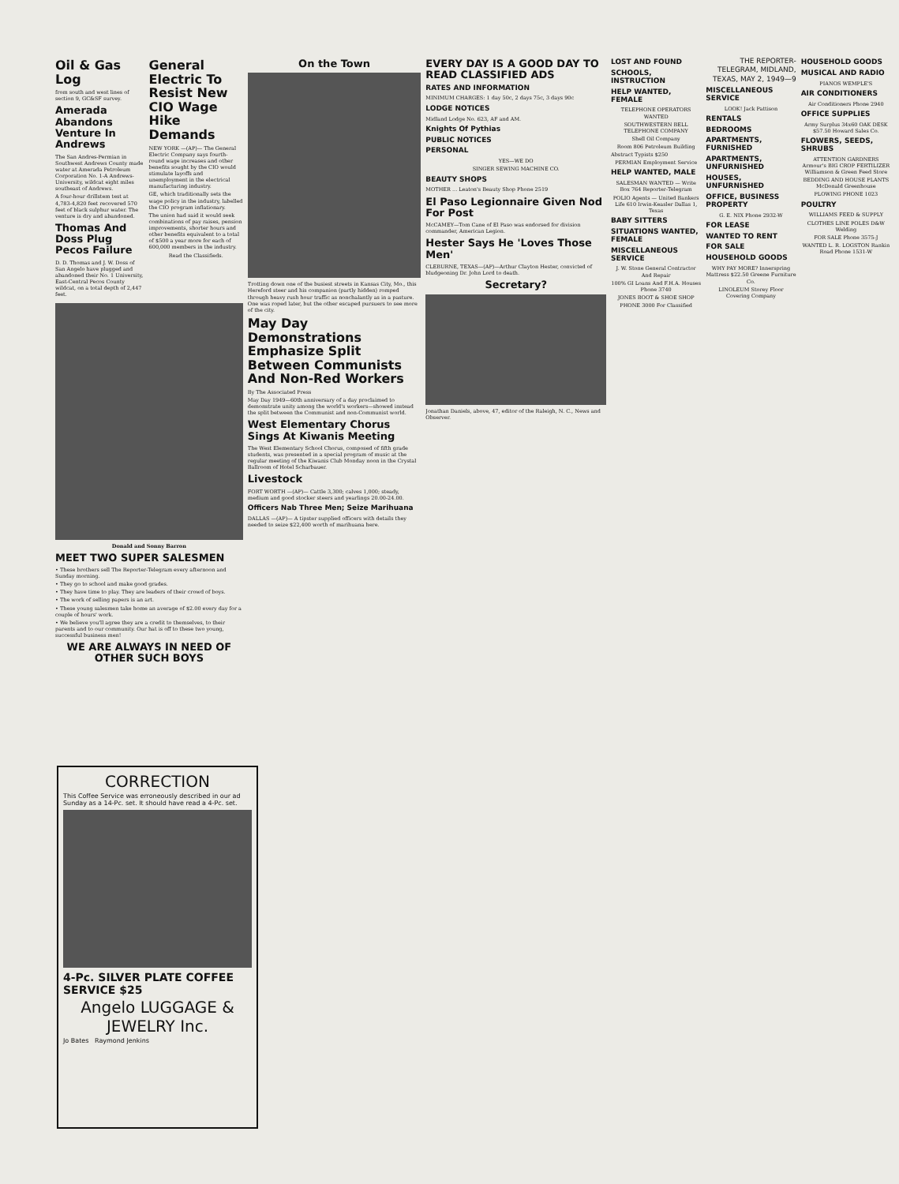Oil & Gas Log
from south and west lines of section 9, GC&SF survey.
Amerada Abandons Venture In Andrews
The San Andres-Permian in Southwest Andrews County made water at Amerada Petroleum Corporation No. 1-A Andrews-University, wildcat eight miles southeast of Andrews.
A four-hour drillstem test at 4,783-4,820 feet recovered 570 feet of black sulphur water. The venture is dry and abandoned.
Thomas And Doss Plug Pecos Failure
D. D. Thomas and J. W. Doss of San Angelo have plugged and abandoned their No. 1 University, East-Central Pecos County wildcat, on a total depth of 2,447 feet.
General Electric To Resist New CIO Wage Hike Demands
NEW YORK —(AP)— The General Electric Company says fourth-round wage increases and other benefits sought by the CIO would stimulate layoffs and unemployment in the electrical manufacturing industry.
GE, which traditionally sets the wage policy in the industry, labelled the CIO program inflationary.
The union had said it would seek combinations of pay raises, pension improvements, shorter hours and other benefits equivalent to a total of $500 a year more for each of 600,000 members in the industry.
Read the Classifieds.
Donald and Sonny Barron
MEET TWO SUPER SALESMEN
• These brothers sell The Reporter-Telegram every afternoon and Sunday morning.
• They go to school and make good grades.
• They have time to play. They are leaders of their crowd of boys.
• The work of selling papers is an art.
• These young salesmen take home an average of $2.00 every day for a couple of hours' work.
• We believe you'll agree they are a credit to themselves, to their parents and to our community. Our hat is off to these two young, successful business men!
WE ARE ALWAYS IN NEED OF OTHER SUCH BOYS
On the Town
Trotting down one of the busiest streets in Kansas City, Mo., this Hereford steer and his companion (partly hidden) romped through heavy rush hour traffic as nonchalantly as in a pasture. One was roped later, but the other escaped pursuers to see more of the city.
May Day Demonstrations Emphasize Split Between Communists And Non-Red Workers
By The Associated Press
May Day 1949—60th anniversary of a day proclaimed to demonstrate unity among the world's workers—showed instead the split between the Communist and non-Communist world.
West Elementary Chorus Sings At Kiwanis Meeting
The West Elementary School Chorus, composed of fifth grade students, was presented in a special program of music at the regular meeting of the Kiwanis Club Monday noon in the Crystal Ballroom of Hotel Scharbauer.
Livestock
FORT WORTH —(AP)— Cattle 3,300; calves 1,000; steady, medium and good stocker steers and yearlings 20.00-24.00.
Officers Nab Three Men; Seize Marihuana
DALLAS —(AP)— A tipster supplied officers with details they needed to seize $22,400 worth of marihuana here.
EVERY DAY IS A GOOD DAY TO READ CLASSIFIED ADS
RATES AND INFORMATION
MINIMUM CHARGES: 1 day 50c, 2 days 75c, 3 days 90c
LODGE NOTICES
Midland Lodge No. 623, AF and AM.
Knights Of Pythias
PUBLIC NOTICES
PERSONAL
YES—WE DO
SINGER SEWING MACHINE CO.
BEAUTY SHOPS
MOTHER ... Leaton's Beauty Shop Phone 2519
El Paso Legionnaire Given Nod For Post
McCAMEY—Tom Cane of El Paso was endorsed for division commander, American Legion.
Hester Says He 'Loves Those Men'
CLEBURNE, TEXAS—(AP)—Arthur Clayton Hester, convicted of bludgeoning Dr. John Lord to death.
Secretary?
Jonathan Daniels, above, 47, editor of the Raleigh, N. C., News and Observer.
LOST AND FOUND
SCHOOLS, INSTRUCTION
HELP WANTED, FEMALE
TELEPHONE OPERATORS WANTED
SOUTHWESTERN BELL TELEPHONE COMPANY
Shell Oil Company
Room 806 Petroleum Building
Abstract Typists $250
PERMIAN Employment Service
HELP WANTED, MALE
SALESMAN WANTED — Write Box 764 Reporter-Telegram
POLIO Agents — United Bankers Life 610 Irwin-Keasler Dallas 1, Texas
BABY SITTERS
SITUATIONS WANTED, FEMALE
MISCELLANEOUS SERVICE
J. W. Stone General Contractor And Repair
100% GI Loans And F.H.A. Houses Phone 3740
JONES BOOT & SHOE SHOP
PHONE 3000 For Classified
THE REPORTER-TELEGRAM, MIDLAND, TEXAS, MAY 2, 1949—9
MISCELLANEOUS SERVICE
LOOK! Jack Pattison
RENTALS
BEDROOMS
APARTMENTS, FURNISHED
APARTMENTS, UNFURNISHED
HOUSES, UNFURNISHED
OFFICE, BUSINESS PROPERTY
G. E. NIX Phone 2932-W
FOR LEASE
WANTED TO RENT
FOR SALE
HOUSEHOLD GOODS
WHY PAY MORE? Innerspring Mattress $22.50 Greene Furniture Co.
LINOLEUM Storey Floor Covering Company
HOUSEHOLD GOODS
MUSICAL AND RADIO
PIANOS WEMPLE'S
AIR CONDITIONERS
Air Conditioners Phone 2940
OFFICE SUPPLIES
Army Surplus 34x60 OAK DESK $57.50 Howard Sales Co.
FLOWERS, SEEDS, SHRUBS
ATTENTION GARDNERS Armour's BIG CROP FERTILIZER Williamson & Green Feed Store
BEDDING AND HOUSE PLANTS McDonald Greenhouse
PLOWING PHONE 1023
POULTRY
WILLIAMS FEED & SUPPLY
CLOTHES LINE POLES D&W Welding
FOR SALE Phone 3575-J
WANTED L. R. LOGSTON Rankin Road Phone 1531-W
CORRECTION
This Coffee Service was erroneously described in our ad Sunday as a 14-Pc. set. It should have read a 4-Pc. set.
4-Pc. SILVER PLATE COFFEE SERVICE $25
Angelo LUGGAGE & JEWELRY Inc.
Jo Bates Raymond Jenkins